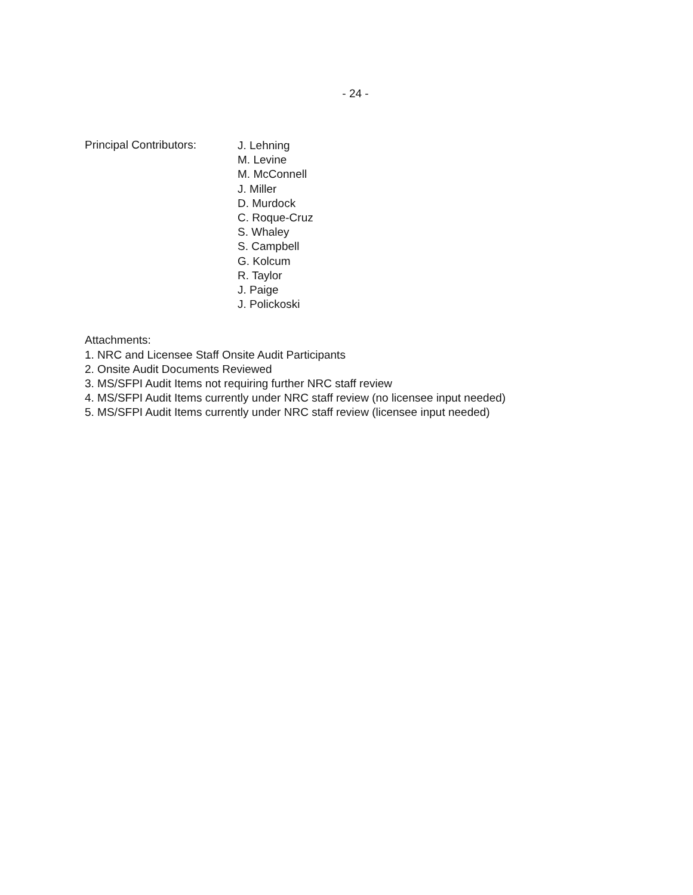- 24 -
Principal Contributors:
J. Lehning
M. Levine
M. McConnell
J. Miller
D. Murdock
C. Roque-Cruz
S. Whaley
S. Campbell
G. Kolcum
R. Taylor
J. Paige
J. Polickoski
Attachments:
1. NRC and Licensee Staff Onsite Audit Participants
2. Onsite Audit Documents Reviewed
3. MS/SFPI Audit Items not requiring further NRC staff review
4. MS/SFPI Audit Items currently under NRC staff review (no licensee input needed)
5. MS/SFPI Audit Items currently under NRC staff review (licensee input needed)